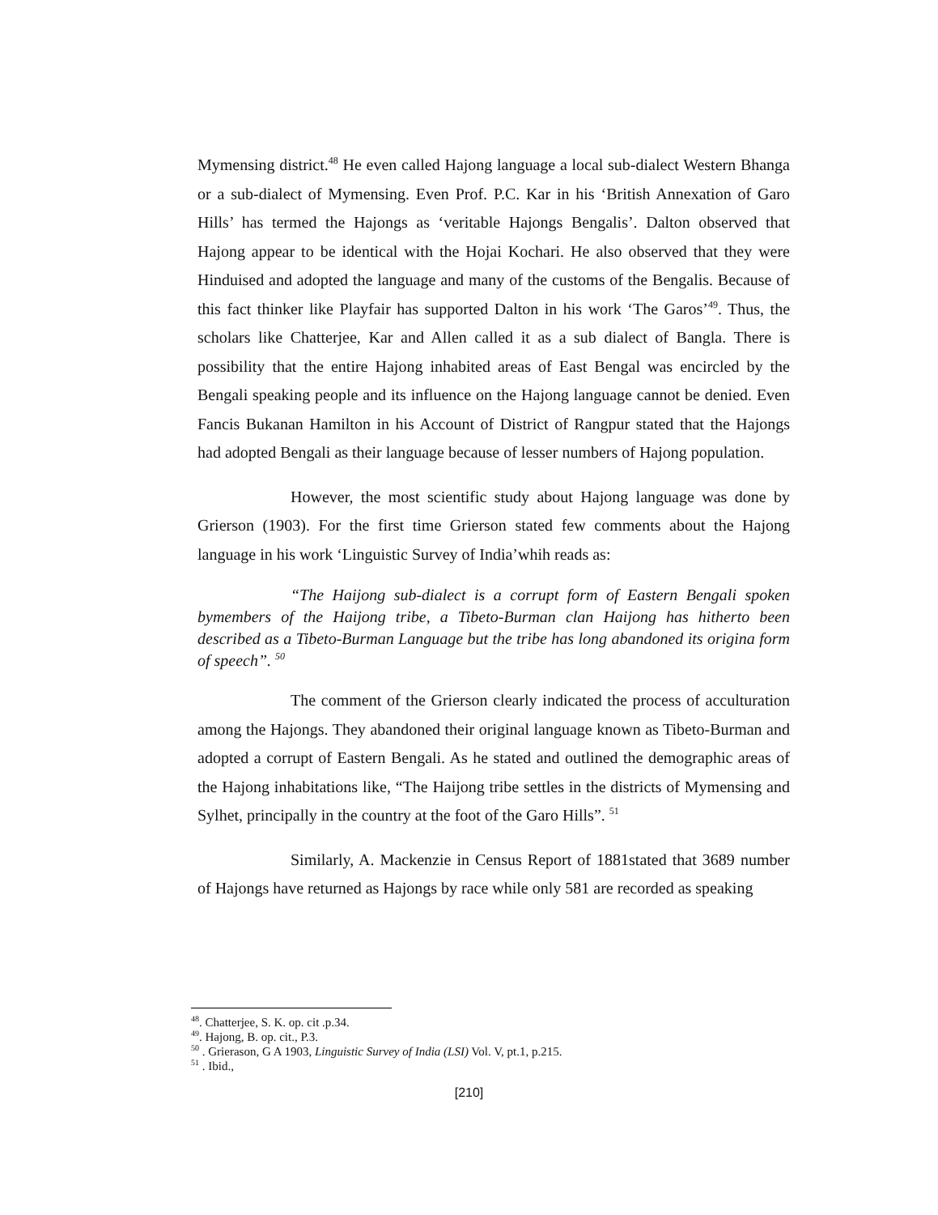Mymensing district.<sup>48</sup> He even called Hajong language a local sub-dialect Western Bhanga or a sub-dialect of Mymensing. Even Prof. P.C. Kar in his ‘British Annexation of Garo Hills’ has termed the Hajongs as ‘veritable Hajongs Bengalis’. Dalton observed that Hajong appear to be identical with the Hojai Kochari. He also observed that they were Hinduised and adopted the language and many of the customs of the Bengalis. Because of this fact thinker like Playfair has supported Dalton in his work ‘The Garos’<sup>49</sup>. Thus, the scholars like Chatterjee, Kar and Allen called it as a sub dialect of Bangla. There is possibility that the entire Hajong inhabited areas of East Bengal was encircled by the Bengali speaking people and its influence on the Hajong language cannot be denied. Even Fancis Bukanan Hamilton in his Account of District of Rangpur stated that the Hajongs had adopted Bengali as their language because of lesser numbers of Hajong population.
However, the most scientific study about Hajong language was done by Grierson (1903). For the first time Grierson stated few comments about the Hajong language in his work ‘Linguistic Survey of India’whih reads as:
“The Haijong sub-dialect is a corrupt form of Eastern Bengali spoken bymembers of the Haijong tribe, a Tibeto-Burman clan Haijong has hitherto been described as a Tibeto-Burman Language but the tribe has long abandoned its origina form of speech”. <sup>50</sup>
The comment of the Grierson clearly indicated the process of acculturation among the Hajongs. They abandoned their original language known as Tibeto-Burman and adopted a corrupt of Eastern Bengali. As he stated and outlined the demographic areas of the Hajong inhabitations like, “The Haijong tribe settles in the districts of Mymensing and Sylhet, principally in the country at the foot of the Garo Hills”. <sup>51</sup>
Similarly, A. Mackenzie in Census Report of 1881stated that 3689 number of Hajongs have returned as Hajongs by race while only 581 are recorded as speaking
<sup>48</sup>. Chatterjee, S. K. op. cit .p.34.
<sup>49</sup>. Hajong, B. op. cit., P.3.
<sup>50</sup> . Grierason, G A 1903, Linguistic Survey of India (LSI) Vol. V, pt.1, p.215.
<sup>51</sup> . Ibid.,
[210]